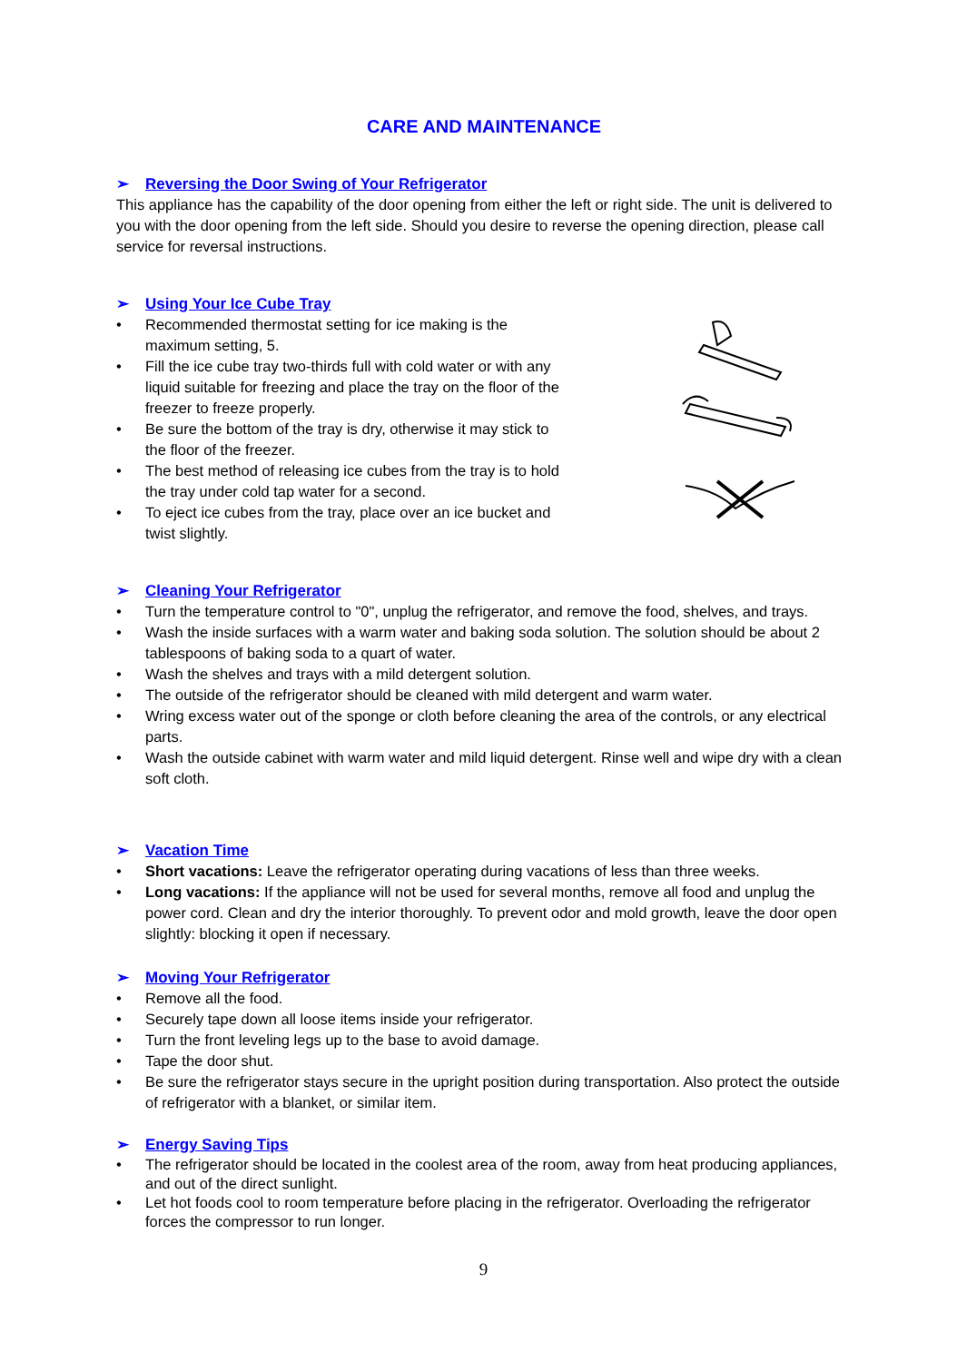CARE AND MAINTENANCE
➢ Reversing the Door Swing of Your Refrigerator
This appliance has the capability of the door opening from either the left or right side. The unit is delivered to you with the door opening from the left side. Should you desire to reverse the opening direction, please call service for reversal instructions.
➢ Using Your Ice Cube Tray
Recommended thermostat setting for ice making is the maximum setting, 5.
Fill the ice cube tray two-thirds full with cold water or with any liquid suitable for freezing and place the tray on the floor of the freezer to freeze properly.
Be sure the bottom of the tray is dry, otherwise it may stick to the floor of the freezer.
The best method of releasing ice cubes from the tray is to hold the tray under cold tap water for a second.
To eject ice cubes from the tray, place over an ice bucket and twist slightly.
➢ Cleaning Your Refrigerator
Turn the temperature control to "0", unplug the refrigerator, and remove the food, shelves, and trays.
Wash the inside surfaces with a warm water and baking soda solution. The solution should be about 2 tablespoons of baking soda to a quart of water.
Wash the shelves and trays with a mild detergent solution.
The outside of the refrigerator should be cleaned with mild detergent and warm water.
Wring excess water out of the sponge or cloth before cleaning the area of the controls, or any electrical parts.
Wash the outside cabinet with warm water and mild liquid detergent. Rinse well and wipe dry with a clean soft cloth.
➢ Vacation Time
Short vacations: Leave the refrigerator operating during vacations of less than three weeks.
Long vacations: If the appliance will not be used for several months, remove all food and unplug the power cord. Clean and dry the interior thoroughly. To prevent odor and mold growth, leave the door open slightly: blocking it open if necessary.
➢ Moving Your Refrigerator
Remove all the food.
Securely tape down all loose items inside your refrigerator.
Turn the front leveling legs up to the base to avoid damage.
Tape the door shut.
Be sure the refrigerator stays secure in the upright position during transportation. Also protect the outside of refrigerator with a blanket, or similar item.
➢ Energy Saving Tips
The refrigerator should be located in the coolest area of the room, away from heat producing appliances, and out of the direct sunlight.
Let hot foods cool to room temperature before placing in the refrigerator. Overloading the refrigerator forces the compressor to run longer.
9